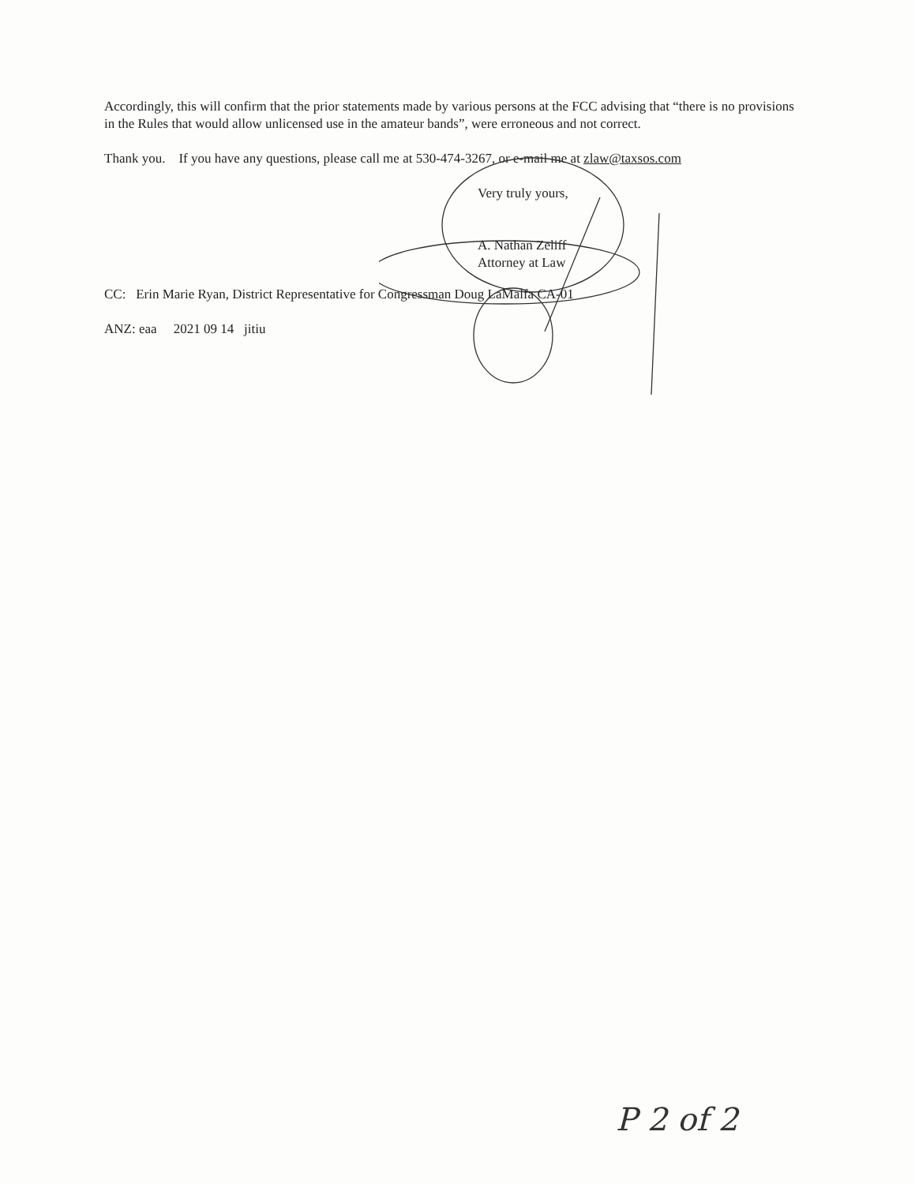Accordingly, this will confirm that the prior statements made by various persons at the FCC advising that “there is no provisions in the Rules that would allow unlicensed use in the amateur bands”, were erroneous and not correct.
Thank you. If you have any questions, please call me at 530-474-3267, or e-mail me at zlaw@taxsos.com
Very truly yours,
A. Nathan Zeliff
Attorney at Law
CC: Erin Marie Ryan, District Representative for Congressman Doug LaMalfa CA-01
ANZ: eaa 2021 09 14 jitiu
P 2 of 2